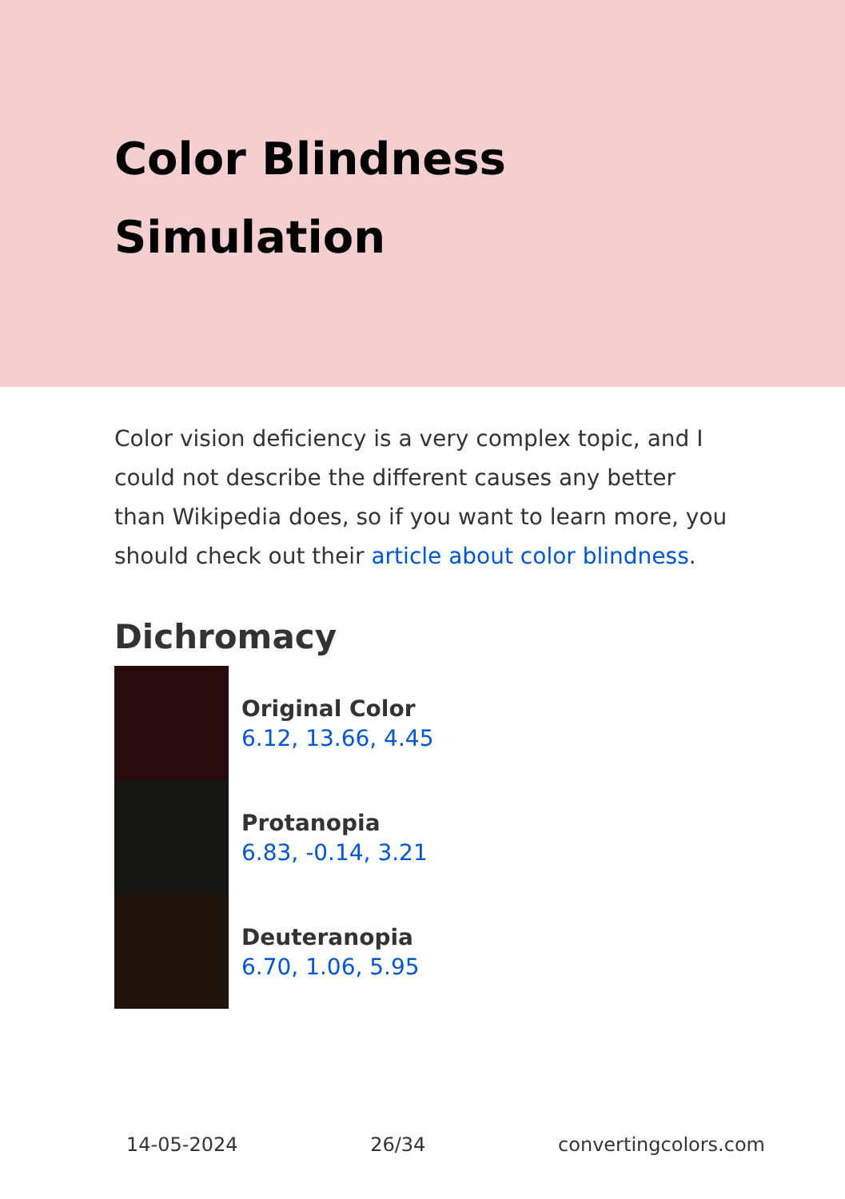Color Blindness Simulation
Color vision deficiency is a very complex topic, and I could not describe the different causes any better than Wikipedia does, so if you want to learn more, you should check out their article about color blindness.
Dichromacy
Original Color
6.12, 13.66, 4.45
Protanopia
6.83, -0.14, 3.21
Deuteranopia
6.70, 1.06, 5.95
14-05-2024 26/34 convertingcolors.com